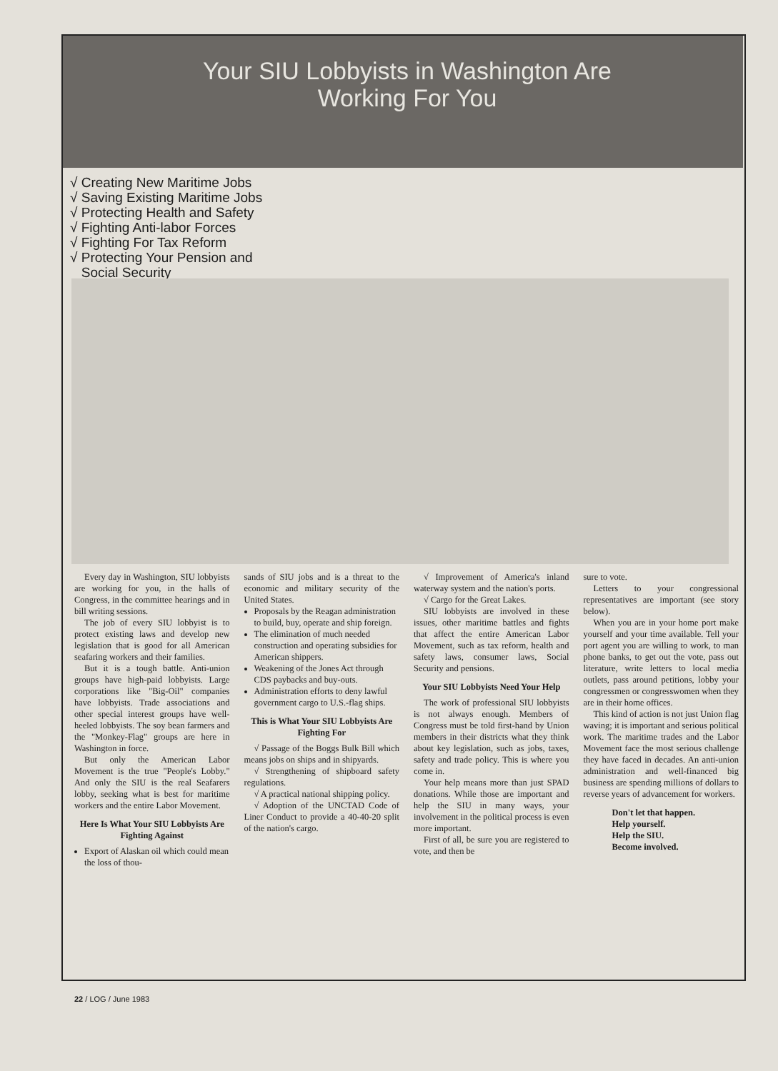Your SIU Lobbyists in Washington Are Working For You
√ Creating New Maritime Jobs
√ Saving Existing Maritime Jobs
√ Protecting Health and Safety
√ Fighting Anti-labor Forces
√ Fighting For Tax Reform
√ Protecting Your Pension and
Social Security
Every day in Washington, SIU lobbyists are working for you, in the halls of Congress, in the committee hearings and in bill writing sessions.
The job of every SIU lobbyist is to protect existing laws and develop new legislation that is good for all American seafaring workers and their families.
But it is a tough battle. Anti-union groups have high-paid lobbyists. Large corporations like "Big-Oil" companies have lobbyists. Trade associations and other special interest groups have well-heeled lobbyists. The soy bean farmers and the "Monkey-Flag" groups are here in Washington in force.
But only the American Labor Movement is the true "People's Lobby." And only the SIU is the real Seafarers lobby, seeking what is best for maritime workers and the entire Labor Movement.
Here Is What Your SIU Lobbyists Are Fighting Against
Export of Alaskan oil which could mean the loss of thou-
sands of SIU jobs and is a threat to the economic and military security of the United States.
Proposals by the Reagan administration to build, buy, operate and ship foreign.
The elimination of much needed construction and operating subsidies for American shippers.
Weakening of the Jones Act through CDS paybacks and buy-outs.
Administration efforts to deny lawful government cargo to U.S.-flag ships.
This is What Your SIU Lobbyists Are Fighting For
√ Passage of the Boggs Bulk Bill which means jobs on ships and in shipyards.
√ Strengthening of shipboard safety regulations.
√ A practical national shipping policy.
√ Adoption of the UNCTAD Code of Liner Conduct to provide a 40-40-20 split of the nation's cargo.
√ Improvement of America's inland waterway system and the nation's ports.
√ Cargo for the Great Lakes.
SIU lobbyists are involved in these issues, other maritime battles and fights that affect the entire American Labor Movement, such as tax reform, health and safety laws, consumer laws, Social Security and pensions.
Your SIU Lobbyists Need Your Help
The work of professional SIU lobbyists is not always enough. Members of Congress must be told first-hand by Union members in their districts what they think about key legislation, such as jobs, taxes, safety and trade policy. This is where you come in.
Your help means more than just SPAD donations. While those are important and help the SIU in many ways, your involvement in the political process is even more important.
First of all, be sure you are registered to vote, and then be
sure to vote.
Letters to your congressional representatives are important (see story below).
When you are in your home port make yourself and your time available. Tell your port agent you are willing to work, to man phone banks, to get out the vote, pass out literature, write letters to local media outlets, pass around petitions, lobby your congressmen or congresswomen when they are in their home offices.
This kind of action is not just Union flag waving; it is important and serious political work. The maritime trades and the Labor Movement face the most serious challenge they have faced in decades. An anti-union administration and well-financed big business are spending millions of dollars to reverse years of advancement for workers.
Don't let that happen.
Help yourself.
Help the SIU.
Become involved.
22 / LOG / June 1983